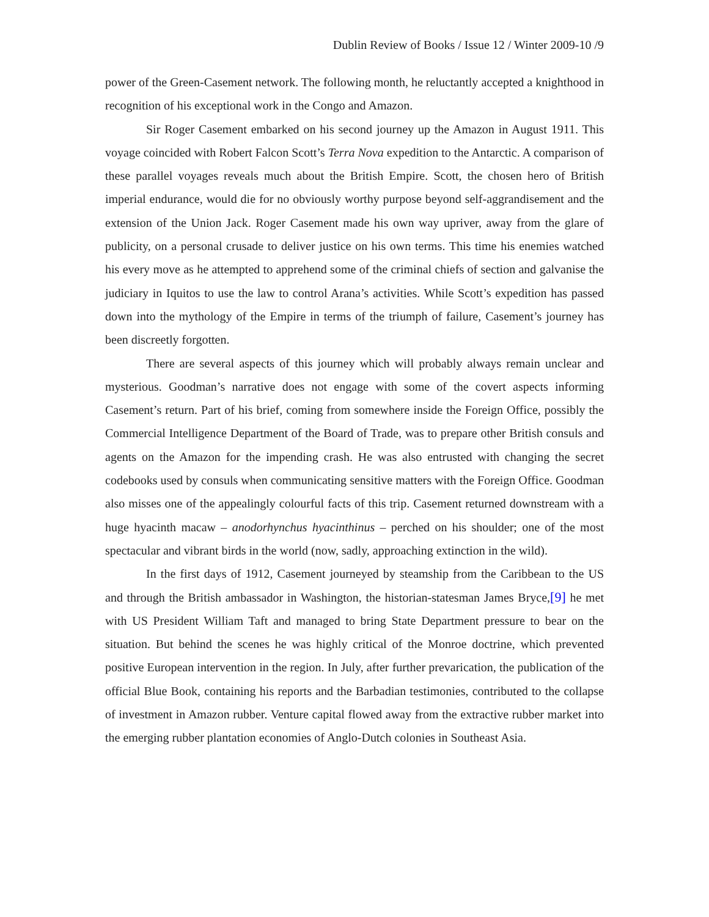Dublin Review of Books / Issue 12 / Winter 2009-10 /9
power of the Green-Casement network. The following month, he reluctantly accepted a knighthood in recognition of his exceptional work in the Congo and Amazon.
Sir Roger Casement embarked on his second journey up the Amazon in August 1911. This voyage coincided with Robert Falcon Scott’s Terra Nova expedition to the Antarctic. A comparison of these parallel voyages reveals much about the British Empire. Scott, the chosen hero of British imperial endurance, would die for no obviously worthy purpose beyond self-aggrandisement and the extension of the Union Jack. Roger Casement made his own way upriver, away from the glare of publicity, on a personal crusade to deliver justice on his own terms. This time his enemies watched his every move as he attempted to apprehend some of the criminal chiefs of section and galvanise the judiciary in Iquitos to use the law to control Arana’s activities. While Scott’s expedition has passed down into the mythology of the Empire in terms of the triumph of failure, Casement’s journey has been discreetly forgotten.
There are several aspects of this journey which will probably always remain unclear and mysterious. Goodman’s narrative does not engage with some of the covert aspects informing Casement’s return. Part of his brief, coming from somewhere inside the Foreign Office, possibly the Commercial Intelligence Department of the Board of Trade, was to prepare other British consuls and agents on the Amazon for the impending crash. He was also entrusted with changing the secret codebooks used by consuls when communicating sensitive matters with the Foreign Office. Goodman also misses one of the appealingly colourful facts of this trip. Casement returned downstream with a huge hyacinth macaw – anodorhynchus hyacinthinus – perched on his shoulder; one of the most spectacular and vibrant birds in the world (now, sadly, approaching extinction in the wild).
In the first days of 1912, Casement journeyed by steamship from the Caribbean to the US and through the British ambassador in Washington, the historian-statesman James Bryce,[9] he met with US President William Taft and managed to bring State Department pressure to bear on the situation. But behind the scenes he was highly critical of the Monroe doctrine, which prevented positive European intervention in the region. In July, after further prevarication, the publication of the official Blue Book, containing his reports and the Barbadian testimonies, contributed to the collapse of investment in Amazon rubber. Venture capital flowed away from the extractive rubber market into the emerging rubber plantation economies of Anglo-Dutch colonies in Southeast Asia.